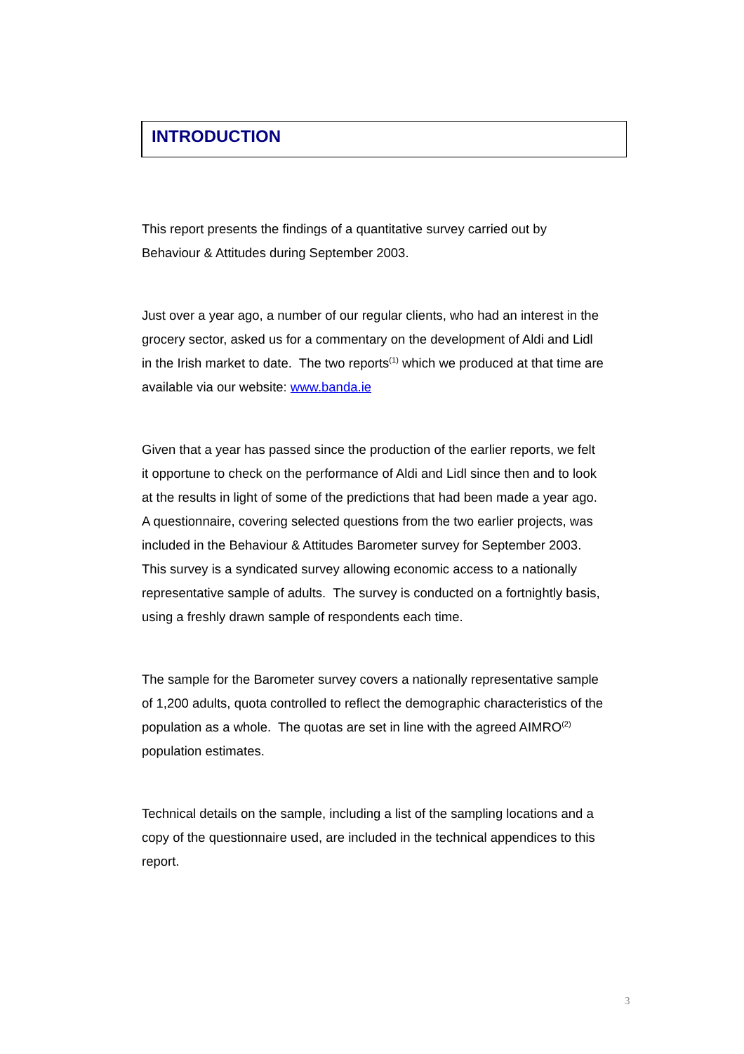INTRODUCTION
This report presents the findings of a quantitative survey carried out by
Behaviour & Attitudes during September 2003.
Just over a year ago, a number of our regular clients, who had an interest in the
grocery sector, asked us for a commentary on the development of Aldi and Lidl
in the Irish market to date. The two reports<sup>(1)</sup> which we produced at that time are
available via our website: www.banda.ie
Given that a year has passed since the production of the earlier reports, we felt
it opportune to check on the performance of Aldi and Lidl since then and to look
at the results in light of some of the predictions that had been made a year ago.
A questionnaire, covering selected questions from the two earlier projects, was
included in the Behaviour & Attitudes Barometer survey for September 2003.
This survey is a syndicated survey allowing economic access to a nationally
representative sample of adults. The survey is conducted on a fortnightly basis,
using a freshly drawn sample of respondents each time.
The sample for the Barometer survey covers a nationally representative sample
of 1,200 adults, quota controlled to reflect the demographic characteristics of the
population as a whole. The quotas are set in line with the agreed AIMRO<sup>(2)</sup>
population estimates.
Technical details on the sample, including a list of the sampling locations and a
copy of the questionnaire used, are included in the technical appendices to this
report.
3